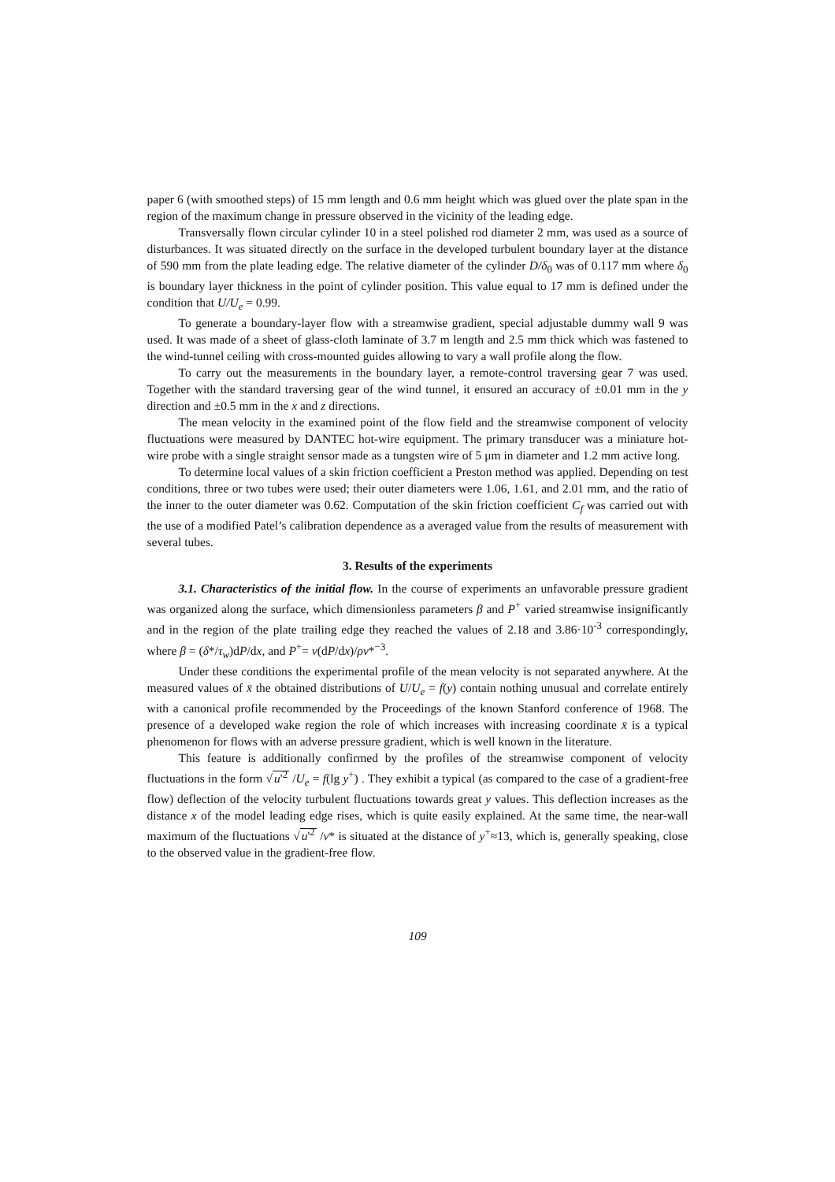paper 6 (with smoothed steps) of 15 mm length and 0.6 mm height which was glued over the plate span in the region of the maximum change in pressure observed in the vicinity of the leading edge.
Transversally flown circular cylinder 10 in a steel polished rod diameter 2 mm, was used as a source of disturbances. It was situated directly on the surface in the developed turbulent boundary layer at the distance of 590 mm from the plate leading edge. The relative diameter of the cylinder D/δ<sub>0</sub> was of 0.117 mm where δ<sub>0</sub> is boundary layer thickness in the point of cylinder position. This value equal to 17 mm is defined under the condition that U/U<sub>e</sub> = 0.99.
To generate a boundary-layer flow with a streamwise gradient, special adjustable dummy wall 9 was used. It was made of a sheet of glass-cloth laminate of 3.7 m length and 2.5 mm thick which was fastened to the wind-tunnel ceiling with cross-mounted guides allowing to vary a wall profile along the flow.
To carry out the measurements in the boundary layer, a remote-control traversing gear 7 was used. Together with the standard traversing gear of the wind tunnel, it ensured an accuracy of ±0.01 mm in the y direction and ±0.5 mm in the x and z directions.
The mean velocity in the examined point of the flow field and the streamwise component of velocity fluctuations were measured by DANTEC hot-wire equipment. The primary transducer was a miniature hot-wire probe with a single straight sensor made as a tungsten wire of 5 μm in diameter and 1.2 mm active long.
To determine local values of a skin friction coefficient a Preston method was applied. Depending on test conditions, three or two tubes were used; their outer diameters were 1.06, 1.61, and 2.01 mm, and the ratio of the inner to the outer diameter was 0.62. Computation of the skin friction coefficient C<sub>f</sub> was carried out with the use of a modified Patel’s calibration dependence as a averaged value from the results of measurement with several tubes.
3. Results of the experiments
3.1. Characteristics of the initial flow. In the course of experiments an unfavorable pressure gradient was organized along the surface, which dimensionless parameters β and P<sup>+</sup> varied streamwise insignificantly and in the region of the plate trailing edge they reached the values of 2.18 and 3.86·10<sup>-3</sup> correspondingly, where β = (δ*/τ<sub>w</sub>)dP/dx, and P<sup>+</sup>= ν(dP/dx)/ρv*<sup>−3</sup>.
Under these conditions the experimental profile of the mean velocity is not separated anywhere. At the measured values of x̄ the obtained distributions of U/U<sub>e</sub> = f(y) contain nothing unusual and correlate entirely with a canonical profile recommended by the Proceedings of the known Stanford conference of 1968. The presence of a developed wake region the role of which increases with increasing coordinate x̄ is a typical phenomenon for flows with an adverse pressure gradient, which is well known in the literature.
This feature is additionally confirmed by the profiles of the streamwise component of velocity fluctuations in the form √u'<sup>2</sup> /U<sub>e</sub> = f(lg y<sup>+</sup>) . They exhibit a typical (as compared to the case of a gradient-free flow) deflection of the velocity turbulent fluctuations towards great y values. This deflection increases as the distance x of the model leading edge rises, which is quite easily explained. At the same time, the near-wall maximum of the fluctuations √u'<sup>2</sup> /v* is situated at the distance of y<sup>+</sup>≈13, which is, generally speaking, close to the observed value in the gradient-free flow.
109